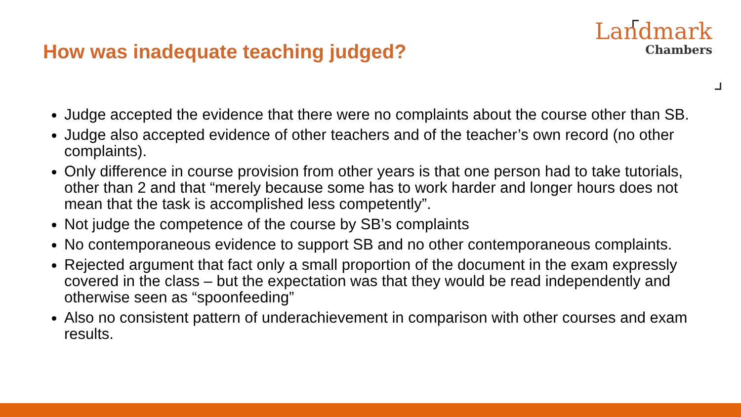How was inadequate teaching judged?
Landmark
Chambers
Judge accepted the evidence that there were no complaints about the course other than SB.
Judge also accepted evidence of other teachers and of the teacher’s own record (no other complaints).
Only difference in course provision from other years is that one person had to take tutorials, other than 2 and that “merely because some has to work harder and longer hours does not mean that the task is accomplished less competently”.
Not judge the competence of the course by SB’s complaints
No contemporaneous evidence to support SB and no other contemporaneous complaints.
Rejected argument that fact only a small proportion of the document in the exam expressly covered in the class – but the expectation was that they would be read independently and otherwise seen as “spoonfeeding”
Also no consistent pattern of underachievement in comparison with other courses and exam results.